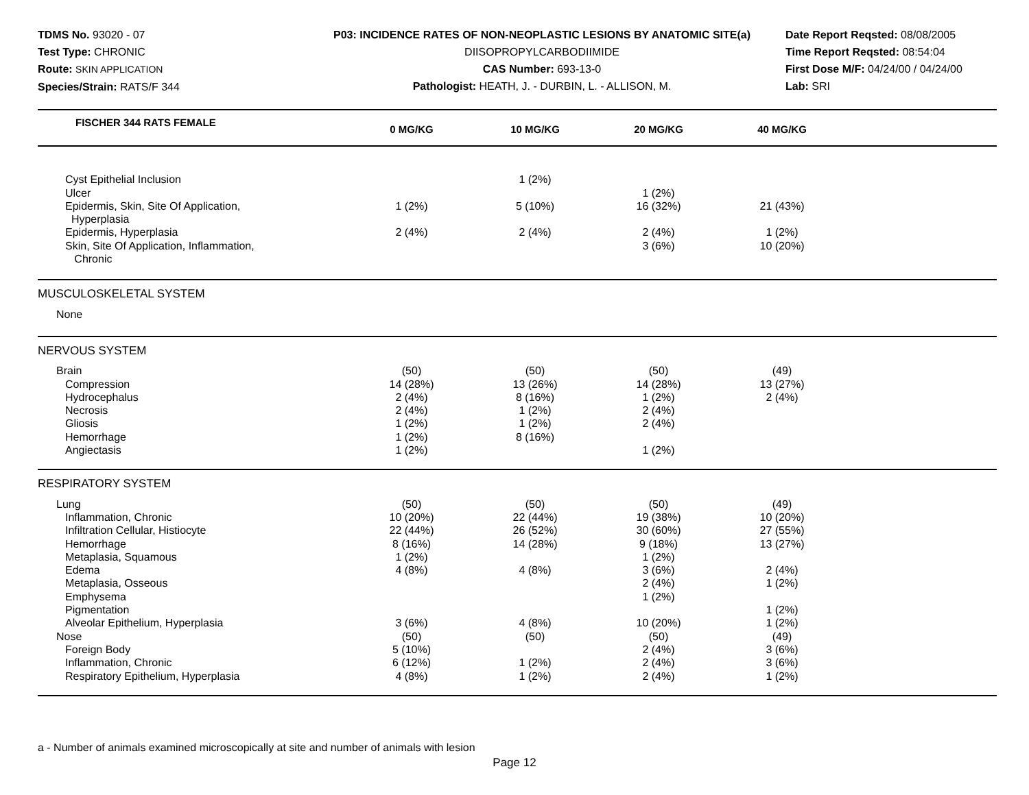TDMS No. 93020 - 07
Test Type: CHRONIC
Route: SKIN APPLICATION
Species/Strain: RATS/F 344
P03: INCIDENCE RATES OF NON-NEOPLASTIC LESIONS BY ANATOMIC SITE(a)
DIISOPROPYLCARBODIIMIDE
CAS Number: 693-13-0
Pathologist: HEATH, J. - DURBIN, L. - ALLISON, M.
Date Report Reqsted: 08/08/2005
Time Report Reqsted: 08:54:04
First Dose M/F: 04/24/00 / 04/24/00
Lab: SRI
| FISCHER 344 RATS FEMALE | 0 MG/KG | 10 MG/KG | 20 MG/KG | 40 MG/KG | |
| --- | --- | --- | --- | --- | --- |
| Cyst Epithelial Inclusion | | 1 (2%) | | | |
| Ulcer | | | 1 (2%) | | |
| Epidermis, Skin, Site Of Application, Hyperplasia | 1 (2%) | 5 (10%) | 16 (32%) | 21 (43%) | |
| Epidermis, Hyperplasia | 2 (4%) | 2 (4%) | 2 (4%) | 1 (2%) | |
| Skin, Site Of Application, Inflammation, Chronic | | | 3 (6%) | 10 (20%) | |
| MUSCULOSKELETAL SYSTEM | | | | | |
| None | | | | | |
| NERVOUS SYSTEM | | | | | |
| Brain | (50) | (50) | (50) | (49) | |
| Compression | 14 (28%) | 13 (26%) | 14 (28%) | 13 (27%) | |
| Hydrocephalus | 2 (4%) | 8 (16%) | 1 (2%) | 2 (4%) | |
| Necrosis | 2 (4%) | 1 (2%) | 2 (4%) | | |
| Gliosis | 1 (2%) | 1 (2%) | 2 (4%) | | |
| Hemorrhage | 1 (2%) | 8 (16%) | | | |
| Angiectasis | 1 (2%) | | 1 (2%) | | |
| RESPIRATORY SYSTEM | | | | | |
| Lung | (50) | (50) | (50) | (49) | |
| Inflammation, Chronic | 10 (20%) | 22 (44%) | 19 (38%) | 10 (20%) | |
| Infiltration Cellular, Histiocyte | 22 (44%) | 26 (52%) | 30 (60%) | 27 (55%) | |
| Hemorrhage | 8 (16%) | 14 (28%) | 9 (18%) | 13 (27%) | |
| Metaplasia, Squamous | 1 (2%) | | 1 (2%) | | |
| Edema | 4 (8%) | 4 (8%) | 3 (6%) | 2 (4%) | |
| Metaplasia, Osseous | | | 2 (4%) | 1 (2%) | |
| Emphysema | | | 1 (2%) | | |
| Pigmentation | | | | 1 (2%) | |
| Alveolar Epithelium, Hyperplasia | 3 (6%) | 4 (8%) | 10 (20%) | 1 (2%) | |
| Nose | (50) | (50) | (50) | (49) | |
| Foreign Body | 5 (10%) | | 2 (4%) | 3 (6%) | |
| Inflammation, Chronic | 6 (12%) | 1 (2%) | 2 (4%) | 3 (6%) | |
| Respiratory Epithelium, Hyperplasia | 4 (8%) | 1 (2%) | 2 (4%) | 1 (2%) | |
a - Number of animals examined microscopically at site and number of animals with lesion
Page 12